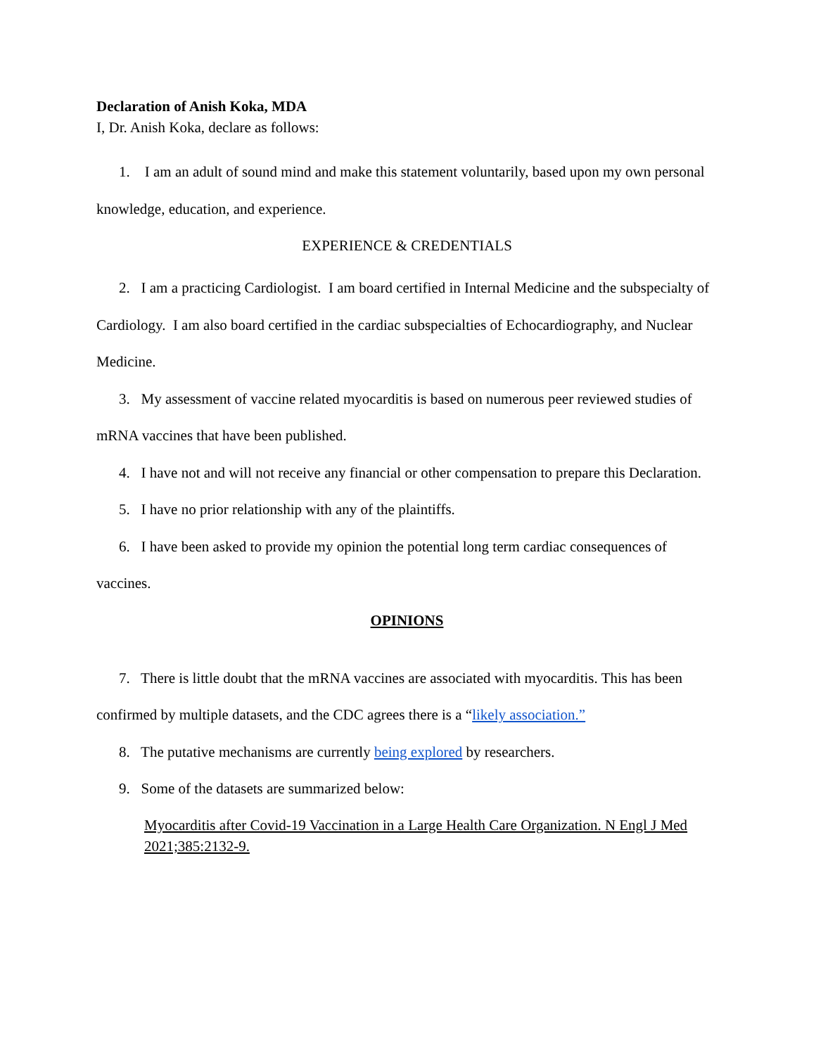Declaration of Anish Koka, MDA
I, Dr. Anish Koka, declare as follows:
1. I am an adult of sound mind and make this statement voluntarily, based upon my own personal knowledge, education, and experience.
EXPERIENCE & CREDENTIALS
2. I am a practicing Cardiologist. I am board certified in Internal Medicine and the subspecialty of Cardiology. I am also board certified in the cardiac subspecialties of Echocardiography, and Nuclear Medicine.
3. My assessment of vaccine related myocarditis is based on numerous peer reviewed studies of mRNA vaccines that have been published.
4. I have not and will not receive any financial or other compensation to prepare this Declaration.
5. I have no prior relationship with any of the plaintiffs.
6. I have been asked to provide my opinion the potential long term cardiac consequences of vaccines.
OPINIONS
7. There is little doubt that the mRNA vaccines are associated with myocarditis. This has been confirmed by multiple datasets, and the CDC agrees there is a “likely association.”
8. The putative mechanisms are currently being explored by researchers.
9. Some of the datasets are summarized below:
Myocarditis after Covid-19 Vaccination in a Large Health Care Organization. N Engl J Med 2021;385:2132-9.